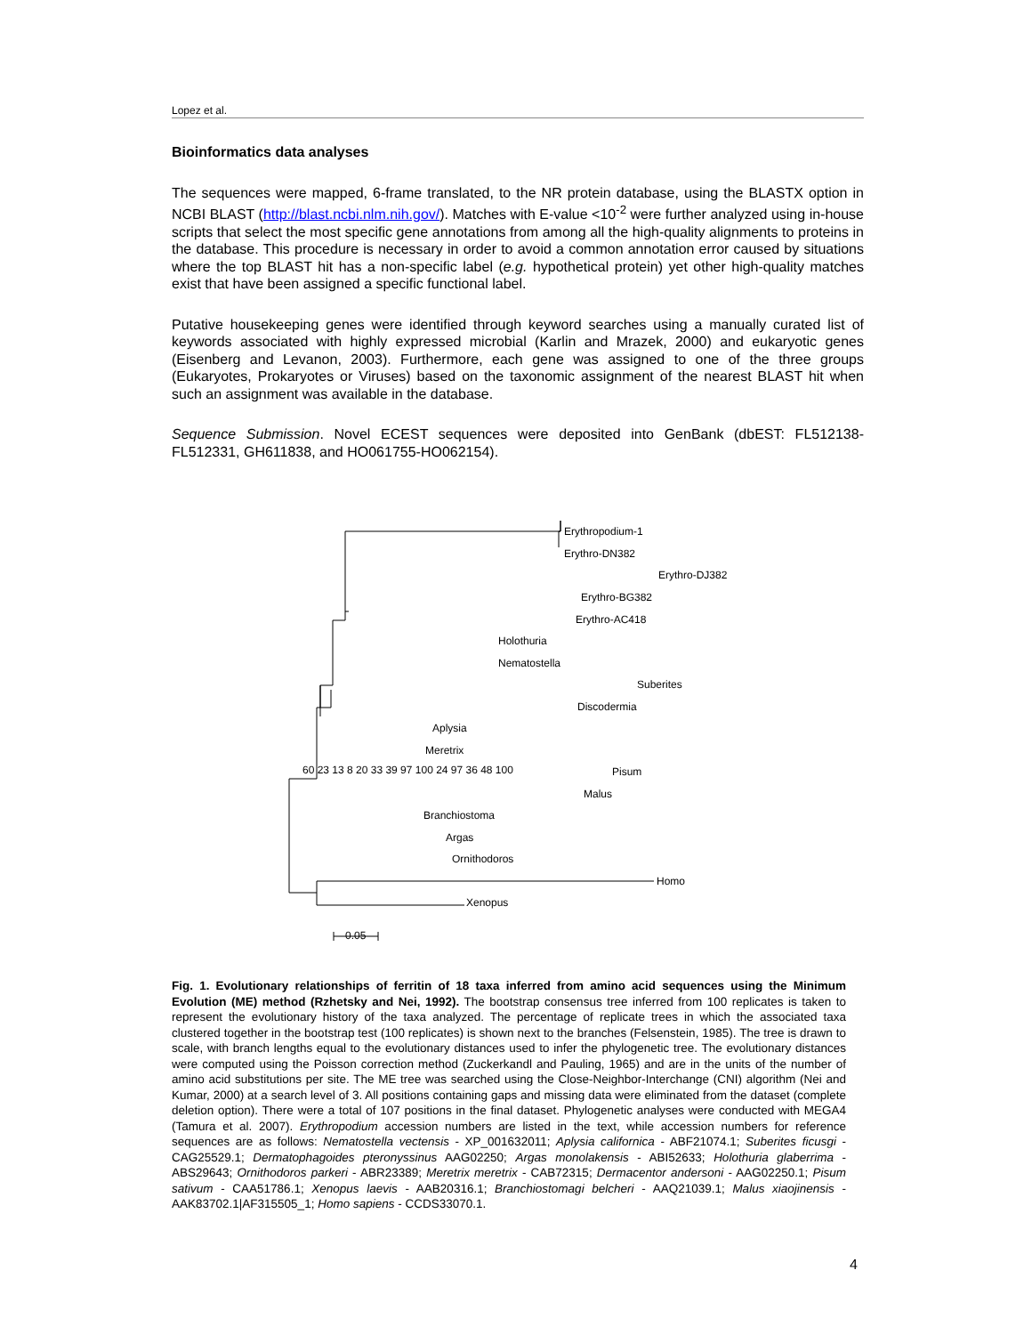Lopez et al.
Bioinformatics data analyses
The sequences were mapped, 6-frame translated, to the NR protein database, using the BLASTX option in NCBI BLAST (http://blast.ncbi.nlm.nih.gov/). Matches with E-value <10<sup>-2</sup> were further analyzed using in-house scripts that select the most specific gene annotations from among all the high-quality alignments to proteins in the database. This procedure is necessary in order to avoid a common annotation error caused by situations where the top BLAST hit has a non-specific label (e.g. hypothetical protein) yet other high-quality matches exist that have been assigned a specific functional label.
Putative housekeeping genes were identified through keyword searches using a manually curated list of keywords associated with highly expressed microbial (Karlin and Mrazek, 2000) and eukaryotic genes (Eisenberg and Levanon, 2003). Furthermore, each gene was assigned to one of the three groups (Eukaryotes, Prokaryotes or Viruses) based on the taxonomic assignment of the nearest BLAST hit when such an assignment was available in the database.
Sequence Submission. Novel ECEST sequences were deposited into GenBank (dbEST: FL512138-FL512331, GH611838, and HO061755-HO062154).
Erythropodium-1
Erythro-DN382
Erythro-DJ382
Erythro-BG382
Erythro-AC418
Holothuria
Nematostella
Suberites
Discodermia
Aplysia
Meretrix
Pisum
Malus
Branchiostoma
Argas
Ornithodoros
Homo
Xenopus
0.05
60 23 13 8 20 33 39 97 100 24 97 36 48 100
Fig. 1. Evolutionary relationships of ferritin of 18 taxa inferred from amino acid sequences using the Minimum Evolution (ME) method (Rzhetsky and Nei, 1992). The bootstrap consensus tree inferred from 100 replicates is taken to represent the evolutionary history of the taxa analyzed. The percentage of replicate trees in which the associated taxa clustered together in the bootstrap test (100 replicates) is shown next to the branches (Felsenstein, 1985). The tree is drawn to scale, with branch lengths equal to the evolutionary distances used to infer the phylogenetic tree. The evolutionary distances were computed using the Poisson correction method (Zuckerkandl and Pauling, 1965) and are in the units of the number of amino acid substitutions per site. The ME tree was searched using the Close-Neighbor-Interchange (CNI) algorithm (Nei and Kumar, 2000) at a search level of 3. All positions containing gaps and missing data were eliminated from the dataset (complete deletion option). There were a total of 107 positions in the final dataset. Phylogenetic analyses were conducted with MEGA4 (Tamura et al. 2007). Erythropodium accession numbers are listed in the text, while accession numbers for reference sequences are as follows: Nematostella vectensis - XP_001632011; Aplysia californica - ABF21074.1; Suberites ficusgi - CAG25529.1; Dermatophagoides pteronyssinus AAG02250; Argas monolakensis - ABI52633; Holothuria glaberrima - ABS29643; Ornithodoros parkeri - ABR23389; Meretrix meretrix - CAB72315; Dermacentor andersoni - AAG02250.1; Pisum sativum - CAA51786.1; Xenopus laevis - AAB20316.1; Branchiostomagi belcheri - AAQ21039.1; Malus xiaojinensis - AAK83702.1|AF315505_1; Homo sapiens - CCDS33070.1.
4